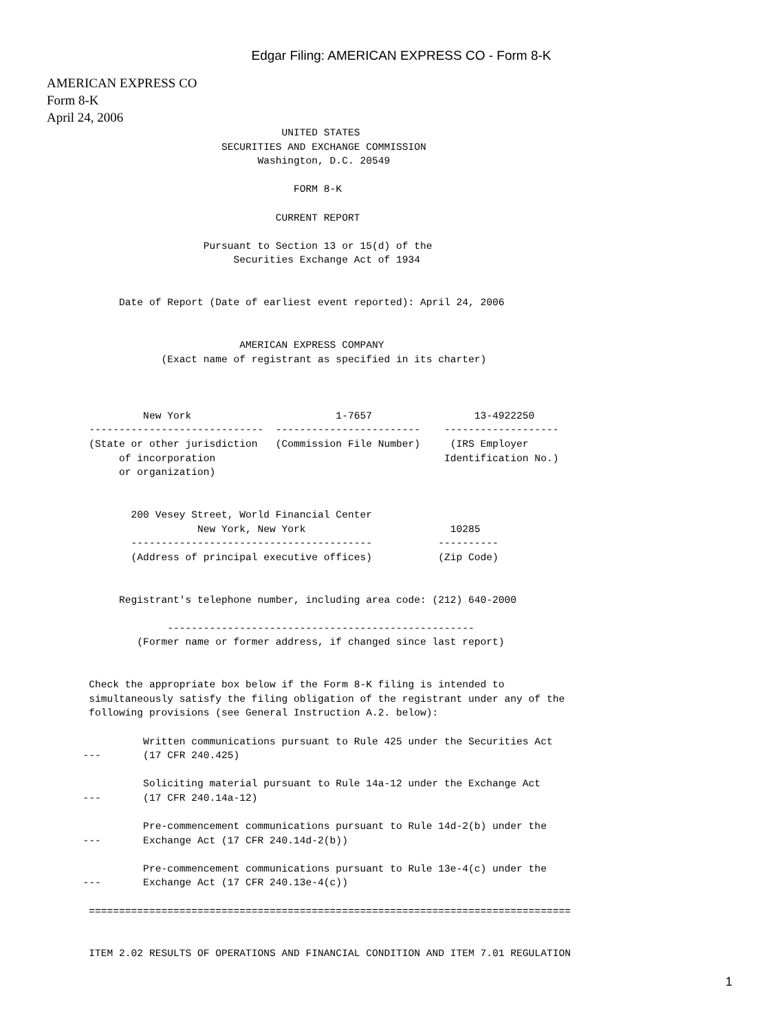Edgar Filing: AMERICAN EXPRESS CO - Form 8-K
AMERICAN EXPRESS CO
Form 8-K
April 24, 2006
                                       UNITED STATES
                             SECURITIES AND EXCHANGE COMMISSION
                                   Washington, D.C. 20549

                                         FORM 8-K

                                      CURRENT REPORT

                          Pursuant to Section 13 or 15(d) of the
                               Securities Exchange Act of 1934


            Date of Report (Date of earliest event reported): April 24, 2006


                                AMERICAN EXPRESS COMPANY
                   (Exact name of registrant as specified in its charter)



                New York                        1-7657                 13-4922250
       -----------------------------  ------------------------    -------------------
       (State or other jurisdiction   (Commission File Number)     (IRS Employer
            of incorporation                                      Identification No.)
            or organization)


              200 Vesey Street, World Financial Center
                         New York, New York                        10285
              ----------------------------------------           ----------
              (Address of principal executive offices)           (Zip Code)


            Registrant's telephone number, including area code: (212) 640-2000

                    ---------------------------------------------------
               (Former name or former address, if changed since last report)


       Check the appropriate box below if the Form 8-K filing is intended to
       simultaneously satisfy the filing obligation of the registrant under any of the
       following provisions (see General Instruction A.2. below):

                Written communications pursuant to Rule 425 under the Securities Act
      ---       (17 CFR 240.425)

                Soliciting material pursuant to Rule 14a-12 under the Exchange Act
      ---       (17 CFR 240.14a-12)

                Pre-commencement communications pursuant to Rule 14d-2(b) under the
      ---       Exchange Act (17 CFR 240.14d-2(b))

                Pre-commencement communications pursuant to Rule 13e-4(c) under the
      ---       Exchange Act (17 CFR 240.13e-4(c))

       ================================================================================


       ITEM 2.02 RESULTS OF OPERATIONS AND FINANCIAL CONDITION AND ITEM 7.01 REGULATION
1